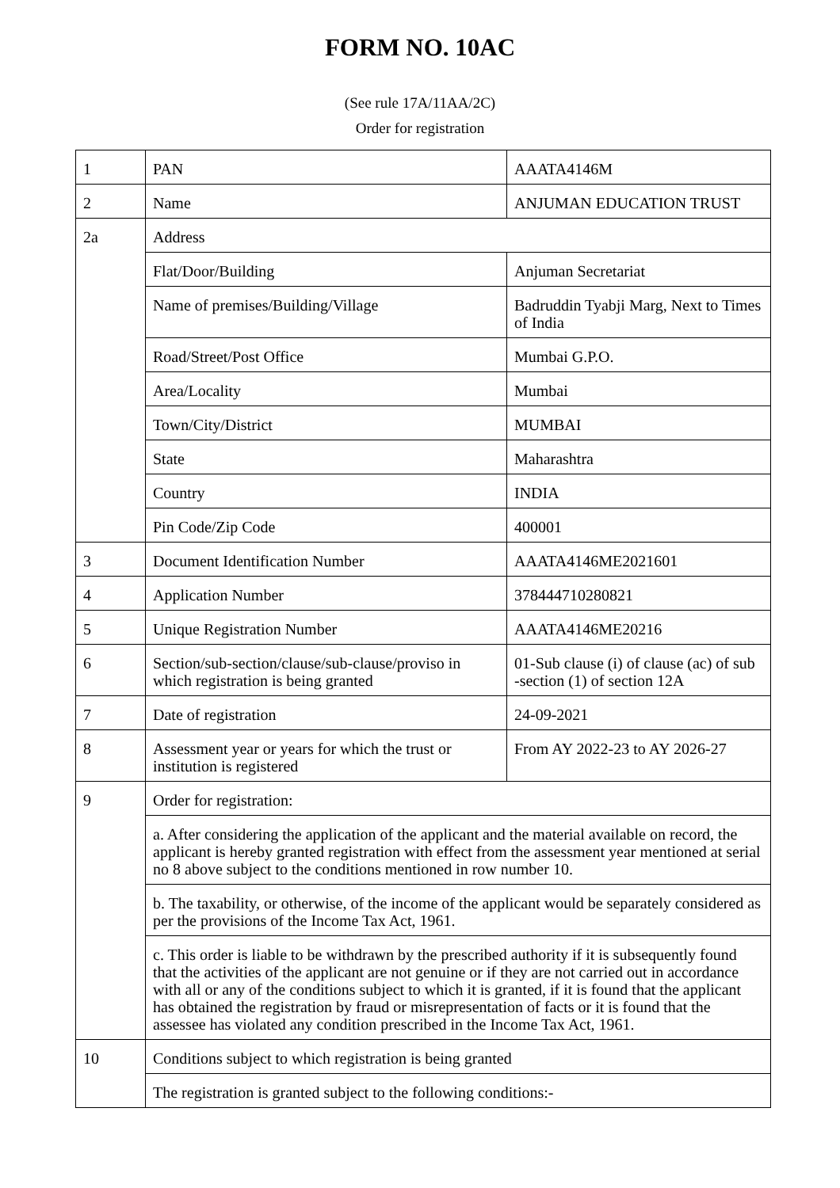FORM NO. 10AC
(See rule 17A/11AA/2C)
Order for registration
| 1 | PAN | AAATA4146M |
| 2 | Name | ANJUMAN EDUCATION TRUST |
| 2a | Address | |
| | Flat/Door/Building | Anjuman Secretariat |
| | Name of premises/Building/Village | Badruddin Tyabji Marg, Next to Times of India |
| | Road/Street/Post Office | Mumbai G.P.O. |
| | Area/Locality | Mumbai |
| | Town/City/District | MUMBAI |
| | State | Maharashtra |
| | Country | INDIA |
| | Pin Code/Zip Code | 400001 |
| 3 | Document Identification Number | AAATA4146ME2021601 |
| 4 | Application Number | 378444710280821 |
| 5 | Unique Registration Number | AAATA4146ME20216 |
| 6 | Section/sub-section/clause/sub-clause/proviso in which registration is being granted | 01-Sub clause (i) of clause (ac) of sub -section (1) of section 12A |
| 7 | Date of registration | 24-09-2021 |
| 8 | Assessment year or years for which the trust or institution is registered | From AY 2022-23 to AY 2026-27 |
| 9 | Order for registration: | |
| | a. After considering the application of the applicant and the material available on record, the applicant is hereby granted registration with effect from the assessment year mentioned at serial no 8 above subject to the conditions mentioned in row number 10. | |
| | b. The taxability, or otherwise, of the income of the applicant would be separately considered as per the provisions of the Income Tax Act, 1961. | |
| | c. This order is liable to be withdrawn by the prescribed authority if it is subsequently found that the activities of the applicant are not genuine or if they are not carried out in accordance with all or any of the conditions subject to which it is granted, if it is found that the applicant has obtained the registration by fraud or misrepresentation of facts or it is found that the assessee has violated any condition prescribed in the Income Tax Act, 1961. | |
| 10 | Conditions subject to which registration is being granted | |
| | The registration is granted subject to the following conditions:- | |